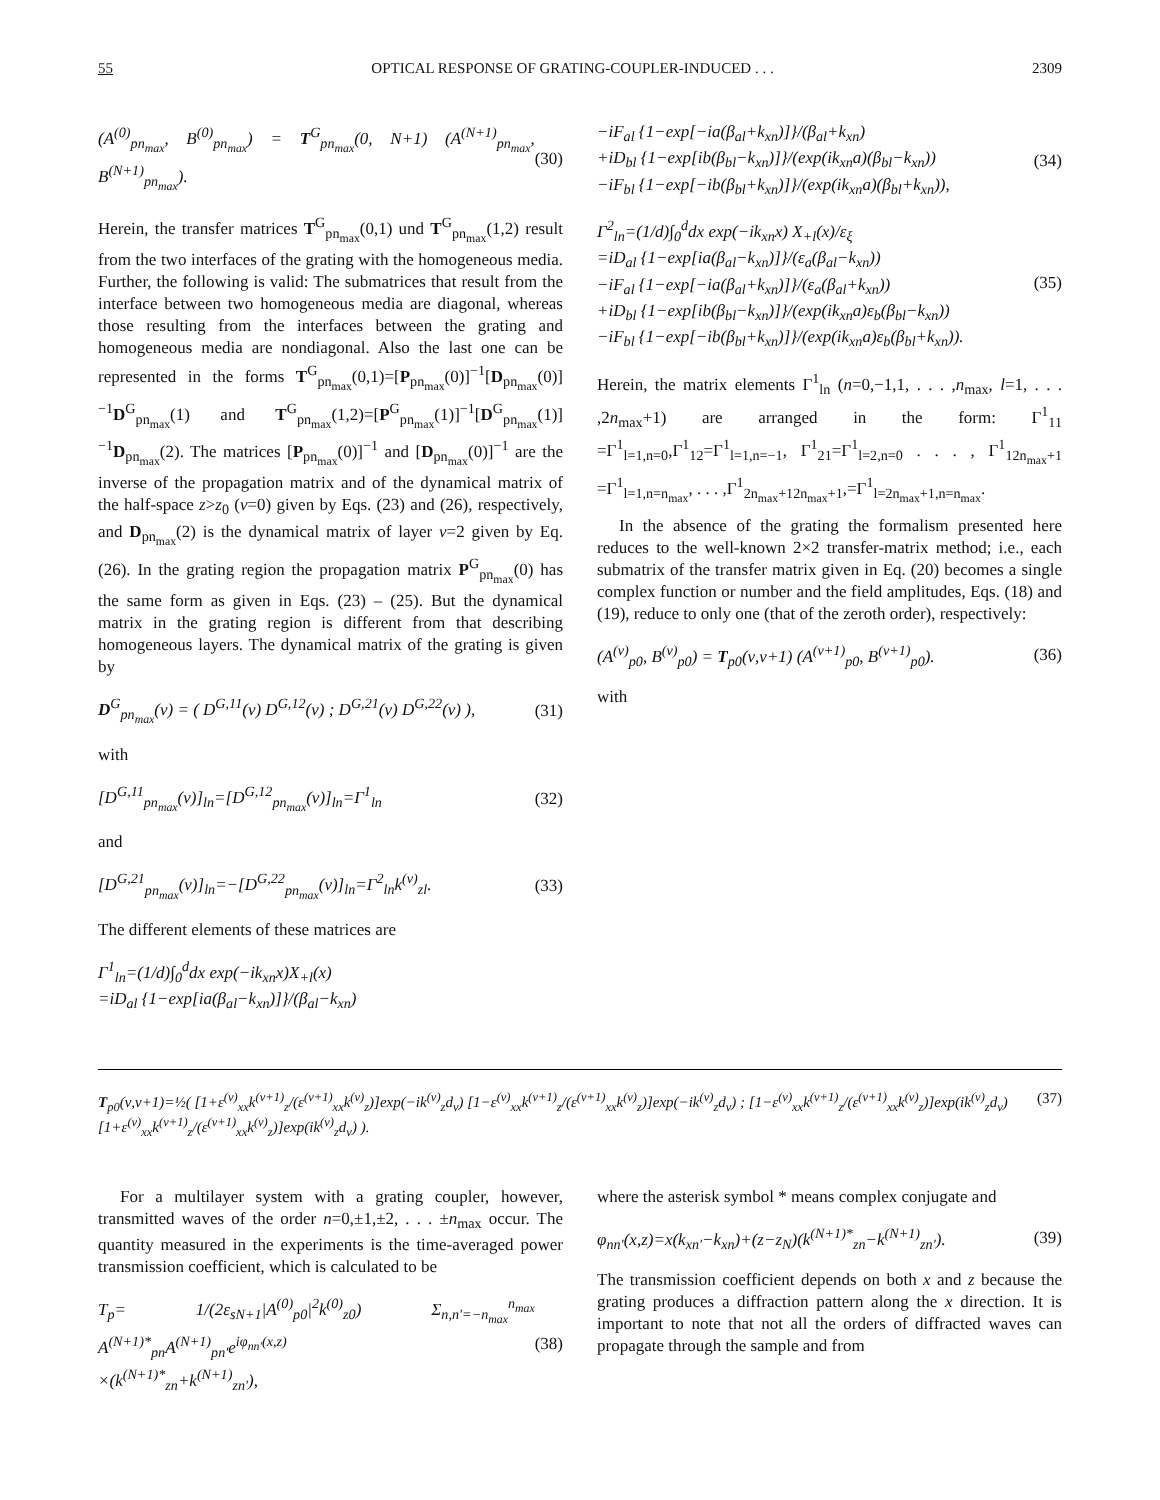55 OPTICAL RESPONSE OF GRATING-COUPLER-INDUCED . . . 2309
(A<sup>(0)</sup><sub>pn<sub>max</sub></sub>, B<sup>(0)</sup><sub>pn<sub>max</sub></sub>) = T<sup>G</sup><sub>pn<sub>max</sub></sub>(0, N+1) (A<sup>(N+1)</sup><sub>pn<sub>max</sub></sub>, B<sup>(N+1)</sup><sub>pn<sub>max</sub></sub>). (30)
Herein, the transfer matrices T<sup>G</sup><sub>pn<sub>max</sub></sub>(0,1) und T<sup>G</sup><sub>pn<sub>max</sub></sub>(1,2) result from the two interfaces of the grating with the homogeneous media. Further, the following is valid: The submatrices that result from the interface between two homogeneous media are diagonal, whereas those resulting from the interfaces between the grating and homogeneous media are nondiagonal. Also the last one can be represented in the forms T<sup>G</sup><sub>pn<sub>max</sub></sub>(0,1)=[P<sub>pn<sub>max</sub></sub>(0)]<sup>−1</sup>[D<sub>pn<sub>max</sub></sub>(0)]<sup>−1</sup>D<sup>G</sup><sub>pn<sub>max</sub></sub>(1) and T<sup>G</sup><sub>pn<sub>max</sub></sub>(1,2)=[P<sup>G</sup><sub>pn<sub>max</sub></sub>(1)]<sup>−1</sup>[D<sup>G</sup><sub>pn<sub>max</sub></sub>(1)]<sup>−1</sup>D<sub>pn<sub>max</sub></sub>(2). The matrices [P<sub>pn<sub>max</sub></sub>(0)]<sup>−1</sup> and [D<sub>pn<sub>max</sub></sub>(0)]<sup>−1</sup> are the inverse of the propagation matrix and of the dynamical matrix of the half-space z>z<sub>0</sub> (ν=0) given by Eqs. (23) and (26), respectively, and D<sub>pn<sub>max</sub></sub>(2) is the dynamical matrix of layer ν=2 given by Eq. (26). In the grating region the propagation matrix P<sup>G</sup><sub>pn<sub>max</sub></sub>(0) has the same form as given in Eqs. (23) – (25). But the dynamical matrix in the grating region is different from that describing homogeneous layers. The dynamical matrix of the grating is given by
D<sup>G</sup><sub>pn<sub>max</sub></sub>(ν) = ( D<sup>G,11</sup>(ν) D<sup>G,12</sup>(ν) ; D<sup>G,21</sup>(ν) D<sup>G,22</sup>(ν) ), (31)
with
[D<sup>G,11</sup><sub>pn<sub>max</sub></sub>(ν)]<sub>ln</sub>=[D<sup>G,12</sup><sub>pn<sub>max</sub></sub>(ν)]<sub>ln</sub>=Γ<sup>1</sup><sub>ln</sub> (32)
and
[D<sup>G,21</sup><sub>pn<sub>max</sub></sub>(ν)]<sub>ln</sub>=−[D<sup>G,22</sup><sub>pn<sub>max</sub></sub>(ν)]<sub>ln</sub>=Γ<sup>2</sup><sub>ln</sub>k<sup>(ν)</sup><sub>zl</sub>. (33)
The different elements of these matrices are
Γ<sup>1</sup><sub>ln</sub>=(1/d)∫<sub>0</sub><sup>d</sup>dx exp(−ik<sub>xn</sub>x)X<sub>+l</sub>(x)
=iD<sub>al</sub> {1−exp[ia(β<sub>al</sub>−k<sub>xn</sub>)]}/(β<sub>al</sub>−k<sub>xn</sub>)
−iF<sub>al</sub> {1−exp[−ia(β<sub>al</sub>+k<sub>xn</sub>)]}/(β<sub>al</sub>+k<sub>xn</sub>)
+iD<sub>bl</sub> {1−exp[ib(β<sub>bl</sub>−k<sub>xn</sub>)]}/(exp(ik<sub>xn</sub>a)(β<sub>bl</sub>−k<sub>xn</sub>))
−iF<sub>bl</sub> {1−exp[−ib(β<sub>bl</sub>+k<sub>xn</sub>)]}/(exp(ik<sub>xn</sub>a)(β<sub>bl</sub>+k<sub>xn</sub>)), (34)
Γ<sup>2</sup><sub>ln</sub>=(1/d)∫<sub>0</sub><sup>d</sup>dx exp(−ik<sub>xn</sub>x) X<sub>+l</sub>(x)/ε<sub>ξ</sub>
=iD<sub>al</sub> {1−exp[ia(β<sub>al</sub>−k<sub>xn</sub>)]}/(ε<sub>a</sub>(β<sub>al</sub>−k<sub>xn</sub>))
−iF<sub>al</sub> {1−exp[−ia(β<sub>al</sub>+k<sub>xn</sub>)]}/(ε<sub>a</sub>(β<sub>al</sub>+k<sub>xn</sub>))
+iD<sub>bl</sub> {1−exp[ib(β<sub>bl</sub>−k<sub>xn</sub>)]}/(exp(ik<sub>xn</sub>a)ε<sub>b</sub>(β<sub>bl</sub>−k<sub>xn</sub>))
−iF<sub>bl</sub> {1−exp[−ib(β<sub>bl</sub>+k<sub>xn</sub>)]}/(exp(ik<sub>xn</sub>a)ε<sub>b</sub>(β<sub>bl</sub>+k<sub>xn</sub>)). (35)
Herein, the matrix elements Γ<sup>1</sup><sub>ln</sub> (n=0,−1,1, . . . ,n<sub>max</sub>, l=1, . . . ,2n<sub>max</sub>+1) are arranged in the form: Γ<sup>1</sup><sub>11</sub> =Γ<sup>1</sup><sub>l=1,n=0</sub>,Γ<sup>1</sup><sub>12</sub>=Γ<sup>1</sup><sub>l=1,n=−1</sub>, Γ<sup>1</sup><sub>21</sub>=Γ<sup>1</sup><sub>l=2,n=0</sub> . . . , Γ<sup>1</sup><sub>12n<sub>max</sub>+1</sub> =Γ<sup>1</sup><sub>l=1,n=n<sub>max</sub></sub>, . . . ,Γ<sup>1</sup><sub>2n<sub>max</sub>+12n<sub>max</sub>+1</sub>,=Γ<sup>1</sup><sub>l=2n<sub>max</sub>+1,n=n<sub>max</sub></sub>.
In the absence of the grating the formalism presented here reduces to the well-known 2×2 transfer-matrix method; i.e., each submatrix of the transfer matrix given in Eq. (20) becomes a single complex function or number and the field amplitudes, Eqs. (18) and (19), reduce to only one (that of the zeroth order), respectively:
(A<sup>(ν)</sup><sub>p0</sub>, B<sup>(ν)</sup><sub>p0</sub>) = T<sub>p0</sub>(ν,ν+1) (A<sup>(ν+1)</sup><sub>p0</sub>, B<sup>(ν+1)</sup><sub>p0</sub>). (36)
with
T<sub>p0</sub>(ν,ν+1)=½( [1+ε<sup>(ν)</sup><sub>xx</sub>k<sup>(ν+1)</sup><sub>z</sub>/(ε<sup>(ν+1)</sup><sub>xx</sub>k<sup>(ν)</sup><sub>z</sub>)]exp(−ik<sup>(ν)</sup><sub>z</sub>d<sub>ν</sub>) [1−ε<sup>(ν)</sup><sub>xx</sub>k<sup>(ν+1)</sup><sub>z</sub>/(ε<sup>(ν+1)</sup><sub>xx</sub>k<sup>(ν)</sup><sub>z</sub>)]exp(−ik<sup>(ν)</sup><sub>z</sub>d<sub>ν</sub>) ; [1−ε<sup>(ν)</sup><sub>xx</sub>k<sup>(ν+1)</sup><sub>z</sub>/(ε<sup>(ν+1)</sup><sub>xx</sub>k<sup>(ν)</sup><sub>z</sub>)]exp(ik<sup>(ν)</sup><sub>z</sub>d<sub>ν</sub>) [1+ε<sup>(ν)</sup><sub>xx</sub>k<sup>(ν+1)</sup><sub>z</sub>/(ε<sup>(ν+1)</sup><sub>xx</sub>k<sup>(ν)</sup><sub>z</sub>)]exp(ik<sup>(ν)</sup><sub>z</sub>d<sub>ν</sub>) ). (37)
For a multilayer system with a grating coupler, however, transmitted waves of the order n=0,±1,±2, . . . ±n<sub>max</sub> occur. The quantity measured in the experiments is the time-averaged power transmission coefficient, which is calculated to be
T<sub>p</sub>= 1/(2ε<sub>sN+1</sub>|A<sup>(0)</sup><sub>p0</sub>|<sup>2</sup>k<sup>(0)</sup><sub>z0</sub>) Σ<sub>n,n′=−n<sub>max</sub></sub><sup>n<sub>max</sub></sup> A<sup>(N+1)*</sup><sub>pn</sub>A<sup>(N+1)</sup><sub>pn′</sub>e<sup>iφ<sub>nn′</sub>(x,z)</sup>
×(k<sup>(N+1)*</sup><sub>zn</sub>+k<sup>(N+1)</sup><sub>zn′</sub>), (38)
where the asterisk symbol * means complex conjugate and
φ<sub>nn′</sub>(x,z)=x(k<sub>xn′</sub>−k<sub>xn</sub>)+(z−z<sub>N</sub>)(k<sup>(N+1)*</sup><sub>zn</sub>−k<sup>(N+1)</sup><sub>zn′</sub>). (39)
The transmission coefficient depends on both x and z because the grating produces a diffraction pattern along the x direction. It is important to note that not all the orders of diffracted waves can propagate through the sample and from